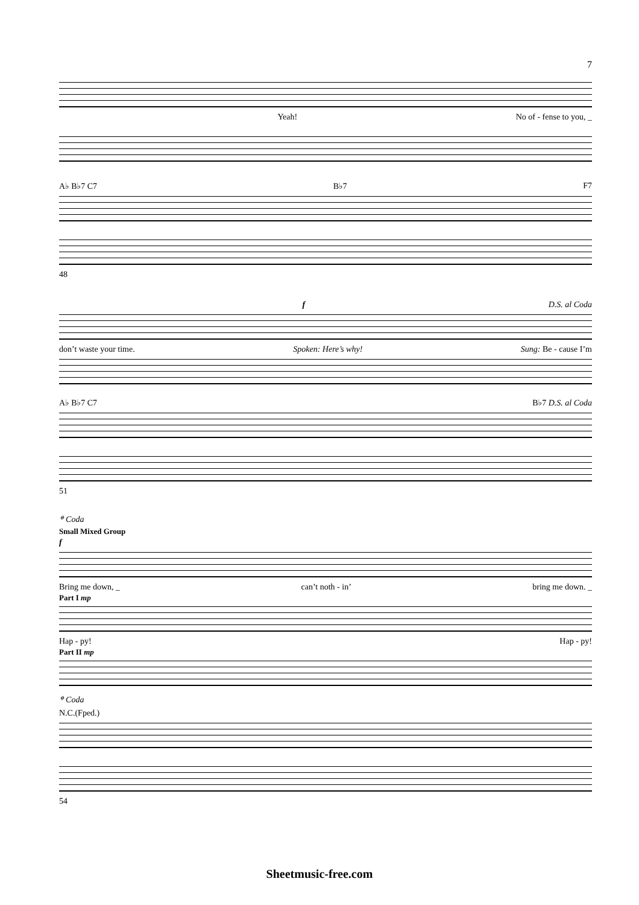7
Yeah! No of - fense to you, _
A♭ B♭7 C7 B♭7 F7
48
f D.S. al Coda
don’t waste your time. Spoken: Here’s why! Sung: Be - cause I’m
A♭ B♭7 C7 B♭7 D.S. al Coda
51
𝄌 Coda
Small Mixed Group
f
Bring me down, _ can’t noth - in’ bring me down. _
Part I mp
Hap - py! Hap - py!
Part II mp
𝄌 Coda
N.C.(Fped.)
54
Sheetmusic-free.com